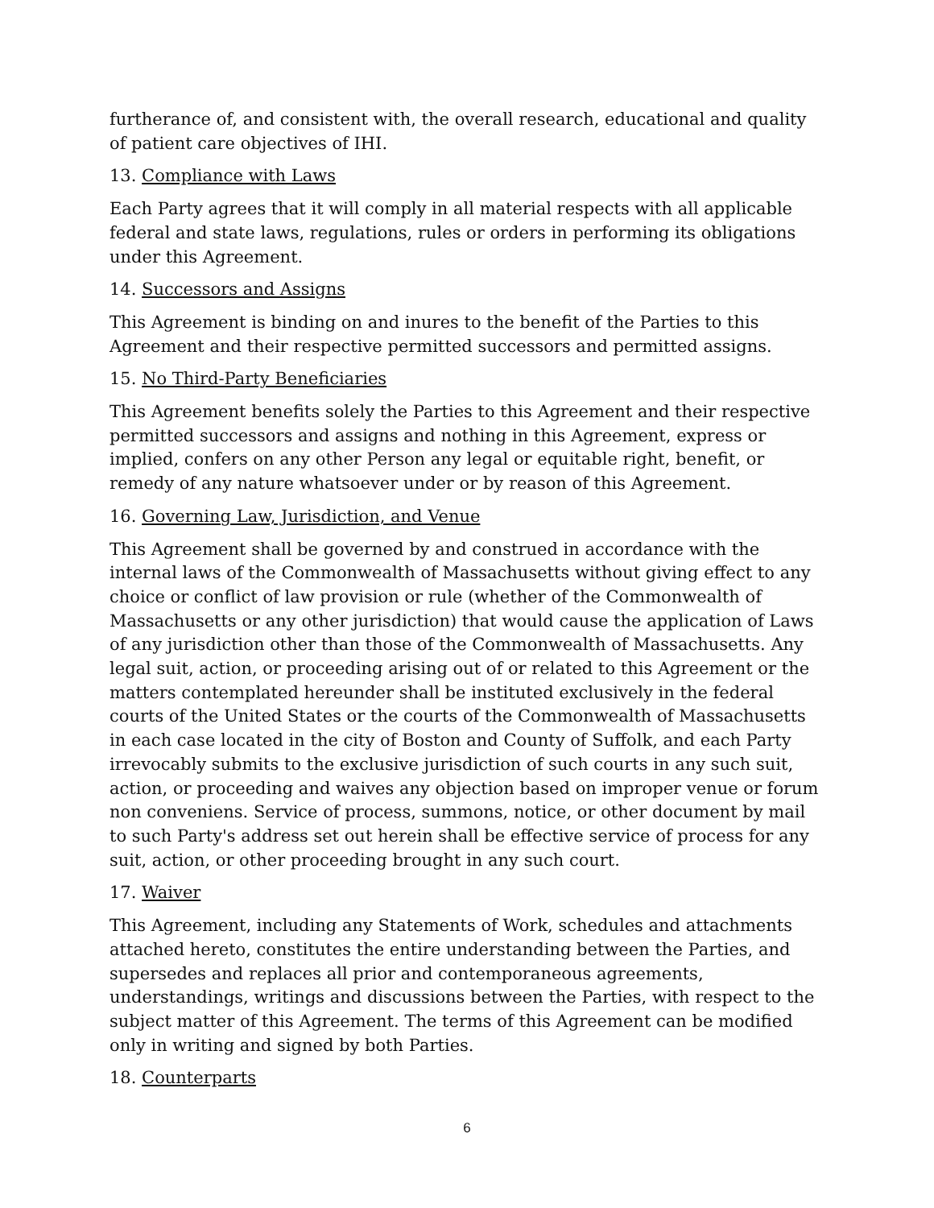furtherance of, and consistent with, the overall research, educational and quality of patient care objectives of IHI.
13. Compliance with Laws
Each Party agrees that it will comply in all material respects with all applicable federal and state laws, regulations, rules or orders in performing its obligations under this Agreement.
14. Successors and Assigns
This Agreement is binding on and inures to the benefit of the Parties to this Agreement and their respective permitted successors and permitted assigns.
15. No Third-Party Beneficiaries
This Agreement benefits solely the Parties to this Agreement and their respective permitted successors and assigns and nothing in this Agreement, express or implied, confers on any other Person any legal or equitable right, benefit, or remedy of any nature whatsoever under or by reason of this Agreement.
16. Governing Law, Jurisdiction, and Venue
This Agreement shall be governed by and construed in accordance with the internal laws of the Commonwealth of Massachusetts without giving effect to any choice or conflict of law provision or rule (whether of the Commonwealth of Massachusetts or any other jurisdiction) that would cause the application of Laws of any jurisdiction other than those of the Commonwealth of Massachusetts. Any legal suit, action, or proceeding arising out of or related to this Agreement or the matters contemplated hereunder shall be instituted exclusively in the federal courts of the United States or the courts of the Commonwealth of Massachusetts in each case located in the city of Boston and County of Suffolk, and each Party irrevocably submits to the exclusive jurisdiction of such courts in any such suit, action, or proceeding and waives any objection based on improper venue or forum non conveniens. Service of process, summons, notice, or other document by mail to such Party's address set out herein shall be effective service of process for any suit, action, or other proceeding brought in any such court.
17. Waiver
This Agreement, including any Statements of Work, schedules and attachments attached hereto, constitutes the entire understanding between the Parties, and supersedes and replaces all prior and contemporaneous agreements, understandings, writings and discussions between the Parties, with respect to the subject matter of this Agreement. The terms of this Agreement can be modified only in writing and signed by both Parties.
18. Counterparts
6